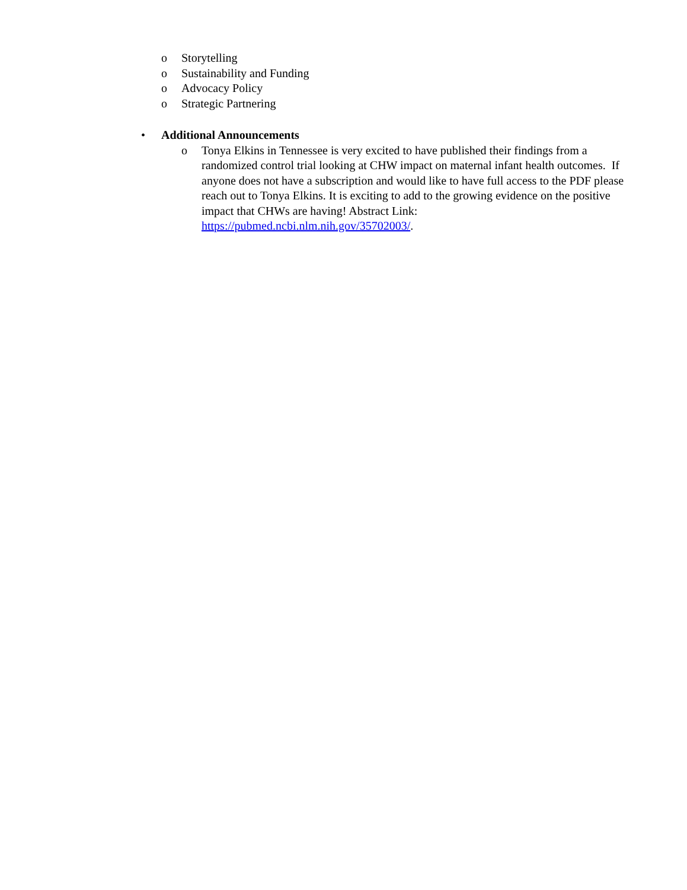o Storytelling
o Sustainability and Funding
o Advocacy Policy
o Strategic Partnering
• Additional Announcements
o Tonya Elkins in Tennessee is very excited to have published their findings from a randomized control trial looking at CHW impact on maternal infant health outcomes. If anyone does not have a subscription and would like to have full access to the PDF please reach out to Tonya Elkins. It is exciting to add to the growing evidence on the positive impact that CHWs are having! Abstract Link: https://pubmed.ncbi.nlm.nih.gov/35702003/.